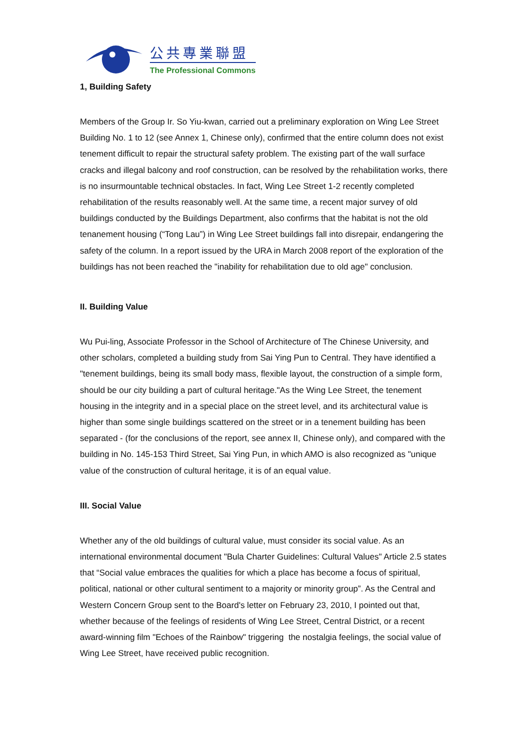公共專業聯盟
The Professional Commons
1, Building Safety
Members of the Group Ir. So Yiu-kwan, carried out a preliminary exploration on Wing Lee Street Building No. 1 to 12 (see Annex 1, Chinese only), confirmed that the entire column does not exist tenement difficult to repair the structural safety problem. The existing part of the wall surface cracks and illegal balcony and roof construction, can be resolved by the rehabilitation works, there is no insurmountable technical obstacles. In fact, Wing Lee Street 1-2 recently completed rehabilitation of the results reasonably well. At the same time, a recent major survey of old buildings conducted by the Buildings Department, also confirms that the habitat is not the old tenanement housing (“Tong Lau”) in Wing Lee Street buildings fall into disrepair, endangering the safety of the column. In a report issued by the URA in March 2008 report of the exploration of the buildings has not been reached the "inability for rehabilitation due to old age" conclusion.
II. Building Value
Wu Pui-ling, Associate Professor in the School of Architecture of The Chinese University, and other scholars, completed a building study from Sai Ying Pun to Central. They have identified a "tenement buildings, being its small body mass, flexible layout, the construction of a simple form, should be our city building a part of cultural heritage."As the Wing Lee Street, the tenement housing in the integrity and in a special place on the street level, and its architectural value is higher than some single buildings scattered on the street or in a tenement building has been separated - (for the conclusions of the report, see annex II, Chinese only), and compared with the building in No. 145-153 Third Street, Sai Ying Pun, in which AMO is also recognized as "unique value of the construction of cultural heritage, it is of an equal value.
III. Social Value
Whether any of the old buildings of cultural value, must consider its social value. As an international environmental document "Bula Charter Guidelines: Cultural Values" Article 2.5 states that “Social value embraces the qualities for which a place has become a focus of spiritual, political, national or other cultural sentiment to a majority or minority group”. As the Central and Western Concern Group sent to the Board's letter on February 23, 2010, I pointed out that, whether because of the feelings of residents of Wing Lee Street, Central District, or a recent award-winning film "Echoes of the Rainbow" triggering the nostalgia feelings, the social value of Wing Lee Street, have received public recognition.